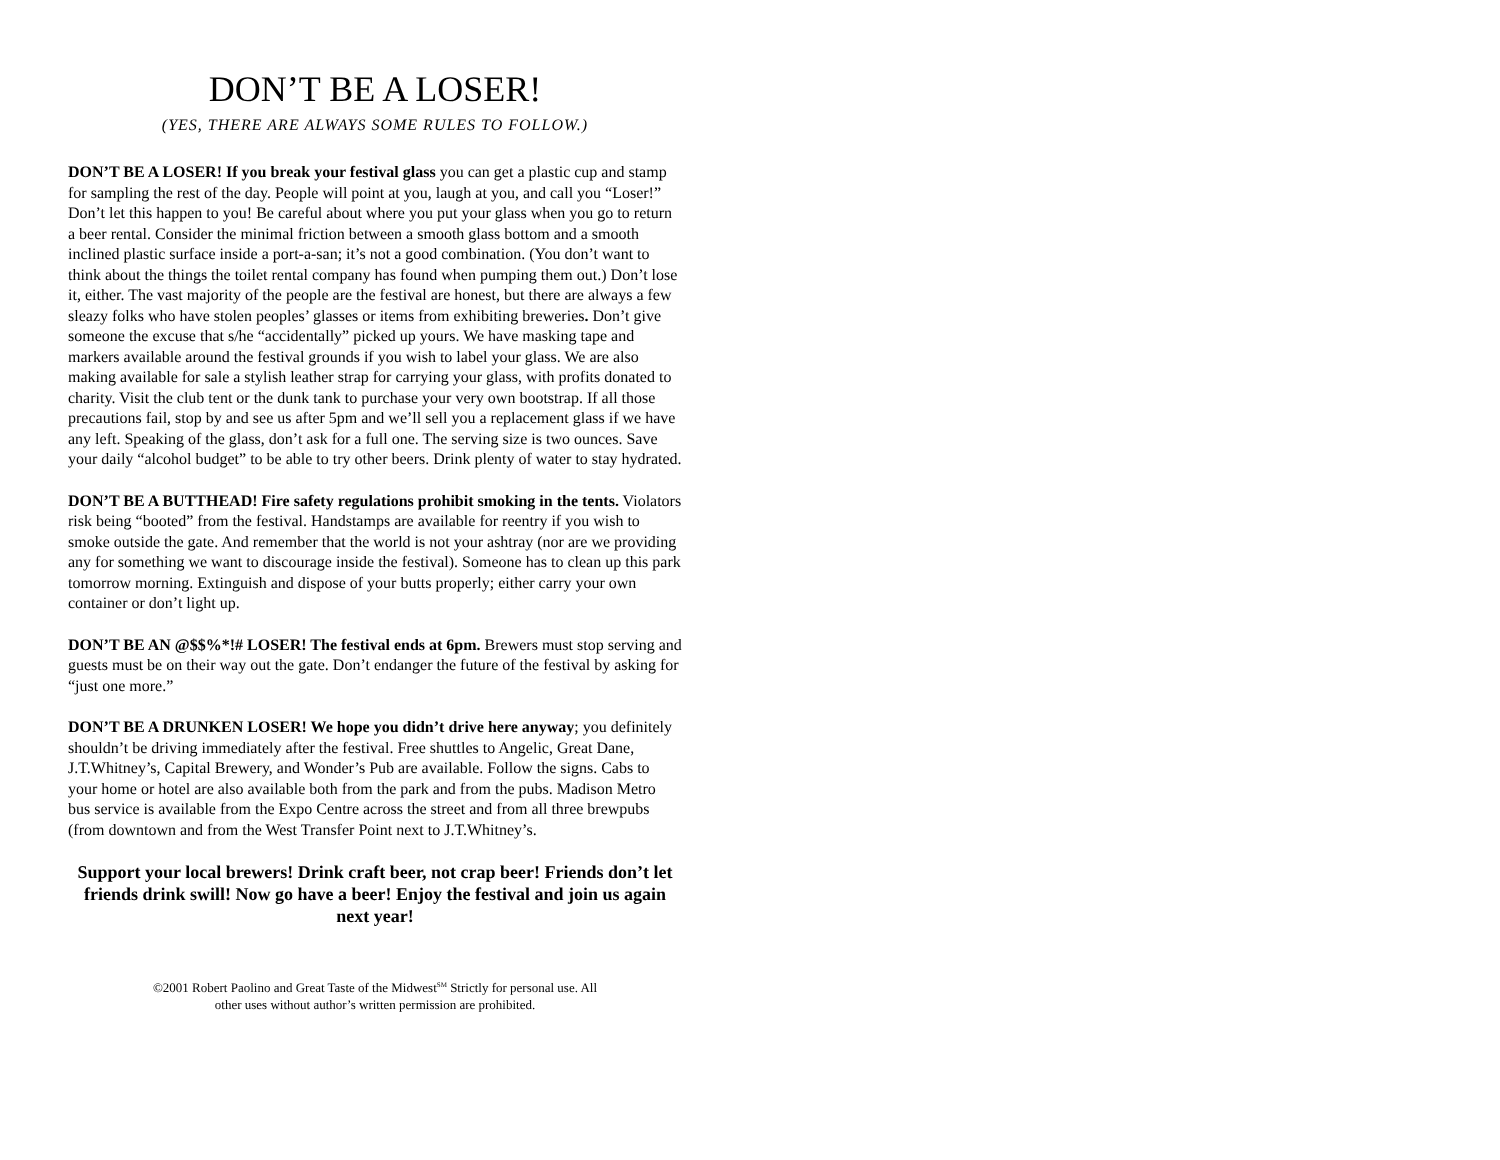DON’T BE A LOSER!
(YES, THERE ARE ALWAYS SOME RULES TO FOLLOW.)
DON’T BE A LOSER! If you break your festival glass you can get a plastic cup and stamp for sampling the rest of the day. People will point at you, laugh at you, and call you “Loser!” Don’t let this happen to you! Be careful about where you put your glass when you go to return a beer rental. Consider the minimal friction between a smooth glass bottom and a smooth inclined plastic surface inside a port-a-san; it’s not a good combination. (You don’t want to think about the things the toilet rental company has found when pumping them out.) Don’t lose it, either. The vast majority of the people are the festival are honest, but there are always a few sleazy folks who have stolen peoples’ glasses or items from exhibiting breweries. Don’t give someone the excuse that s/he “accidentally” picked up yours. We have masking tape and markers available around the festival grounds if you wish to label your glass. We are also making available for sale a stylish leather strap for carrying your glass, with profits donated to charity. Visit the club tent or the dunk tank to purchase your very own bootstrap. If all those precautions fail, stop by and see us after 5pm and we’ll sell you a replacement glass if we have any left. Speaking of the glass, don’t ask for a full one. The serving size is two ounces. Save your daily “alcohol budget” to be able to try other beers. Drink plenty of water to stay hydrated.
DON’T BE A BUTTHEAD! Fire safety regulations prohibit smoking in the tents. Violators risk being “booted” from the festival. Handstamps are available for reentry if you wish to smoke outside the gate. And remember that the world is not your ashtray (nor are we providing any for something we want to discourage inside the festival). Someone has to clean up this park tomorrow morning. Extinguish and dispose of your butts properly; either carry your own container or don’t light up.
DON’T BE AN @$$%*!# LOSER! The festival ends at 6pm. Brewers must stop serving and guests must be on their way out the gate. Don’t endanger the future of the festival by asking for “just one more.”
DON’T BE A DRUNKEN LOSER! We hope you didn’t drive here anyway; you definitely shouldn’t be driving immediately after the festival. Free shuttles to Angelic, Great Dane, J.T.Whitney’s, Capital Brewery, and Wonder’s Pub are available. Follow the signs. Cabs to your home or hotel are also available both from the park and from the pubs. Madison Metro bus service is available from the Expo Centre across the street and from all three brewpubs (from downtown and from the West Transfer Point next to J.T.Whitney’s.
Support your local brewers! Drink craft beer, not crap beer! Friends don’t let friends drink swill! Now go have a beer! Enjoy the festival and join us again next year!
©2001 Robert Paolino and Great Taste of the Midwest<sup>SM</sup> Strictly for personal use. All other uses without author’s written permission are prohibited.